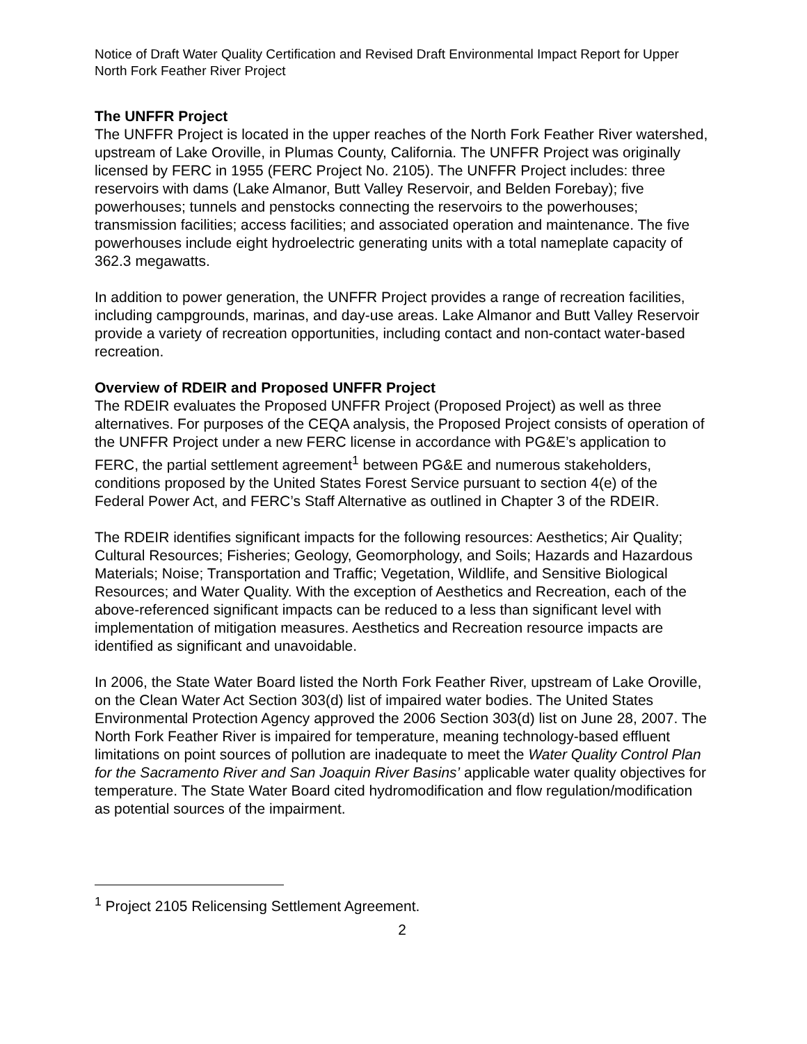Notice of Draft Water Quality Certification and Revised Draft Environmental Impact Report for Upper North Fork Feather River Project
The UNFFR Project
The UNFFR Project is located in the upper reaches of the North Fork Feather River watershed, upstream of Lake Oroville, in Plumas County, California. The UNFFR Project was originally licensed by FERC in 1955 (FERC Project No. 2105). The UNFFR Project includes: three reservoirs with dams (Lake Almanor, Butt Valley Reservoir, and Belden Forebay); five powerhouses; tunnels and penstocks connecting the reservoirs to the powerhouses; transmission facilities; access facilities; and associated operation and maintenance. The five powerhouses include eight hydroelectric generating units with a total nameplate capacity of 362.3 megawatts.
In addition to power generation, the UNFFR Project provides a range of recreation facilities, including campgrounds, marinas, and day-use areas. Lake Almanor and Butt Valley Reservoir provide a variety of recreation opportunities, including contact and non-contact water-based recreation.
Overview of RDEIR and Proposed UNFFR Project
The RDEIR evaluates the Proposed UNFFR Project (Proposed Project) as well as three alternatives. For purposes of the CEQA analysis, the Proposed Project consists of operation of the UNFFR Project under a new FERC license in accordance with PG&E’s application to FERC, the partial settlement agreement<sup>1</sup> between PG&E and numerous stakeholders, conditions proposed by the United States Forest Service pursuant to section 4(e) of the Federal Power Act, and FERC’s Staff Alternative as outlined in Chapter 3 of the RDEIR.
The RDEIR identifies significant impacts for the following resources: Aesthetics; Air Quality; Cultural Resources; Fisheries; Geology, Geomorphology, and Soils; Hazards and Hazardous Materials; Noise; Transportation and Traffic; Vegetation, Wildlife, and Sensitive Biological Resources; and Water Quality. With the exception of Aesthetics and Recreation, each of the above-referenced significant impacts can be reduced to a less than significant level with implementation of mitigation measures. Aesthetics and Recreation resource impacts are identified as significant and unavoidable.
In 2006, the State Water Board listed the North Fork Feather River, upstream of Lake Oroville, on the Clean Water Act Section 303(d) list of impaired water bodies. The United States Environmental Protection Agency approved the 2006 Section 303(d) list on June 28, 2007. The North Fork Feather River is impaired for temperature, meaning technology-based effluent limitations on point sources of pollution are inadequate to meet the Water Quality Control Plan for the Sacramento River and San Joaquin River Basins’ applicable water quality objectives for temperature. The State Water Board cited hydromodification and flow regulation/modification as potential sources of the impairment.
<sup>1</sup> Project 2105 Relicensing Settlement Agreement.
2